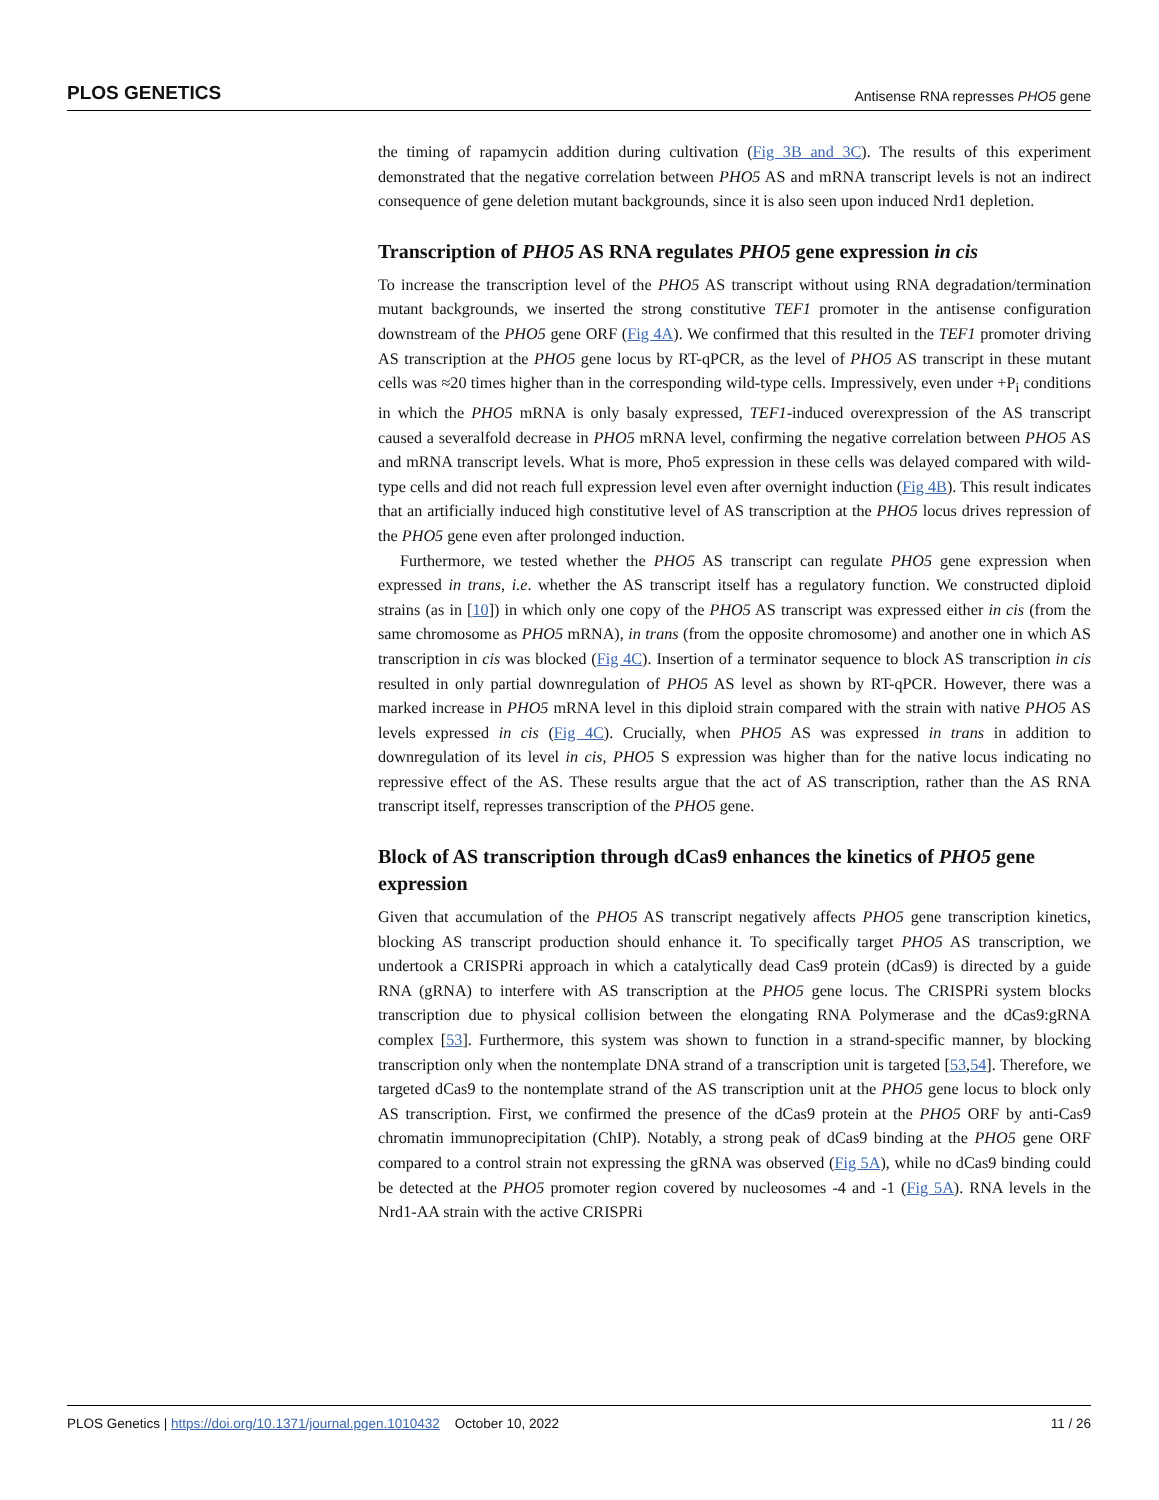PLOS GENETICS Antisense RNA represses PHO5 gene
the timing of rapamycin addition during cultivation (Fig 3B and 3C). The results of this experiment demonstrated that the negative correlation between PHO5 AS and mRNA transcript levels is not an indirect consequence of gene deletion mutant backgrounds, since it is also seen upon induced Nrd1 depletion.
Transcription of PHO5 AS RNA regulates PHO5 gene expression in cis
To increase the transcription level of the PHO5 AS transcript without using RNA degradation/termination mutant backgrounds, we inserted the strong constitutive TEF1 promoter in the antisense configuration downstream of the PHO5 gene ORF (Fig 4A). We confirmed that this resulted in the TEF1 promoter driving AS transcription at the PHO5 gene locus by RT-qPCR, as the level of PHO5 AS transcript in these mutant cells was ≈20 times higher than in the corresponding wild-type cells. Impressively, even under +P<sub>i</sub> conditions in which the PHO5 mRNA is only basaly expressed, TEF1-induced overexpression of the AS transcript caused a severalfold decrease in PHO5 mRNA level, confirming the negative correlation between PHO5 AS and mRNA transcript levels. What is more, Pho5 expression in these cells was delayed compared with wild-type cells and did not reach full expression level even after overnight induction (Fig 4B). This result indicates that an artificially induced high constitutive level of AS transcription at the PHO5 locus drives repression of the PHO5 gene even after prolonged induction.
Furthermore, we tested whether the PHO5 AS transcript can regulate PHO5 gene expression when expressed in trans, i.e. whether the AS transcript itself has a regulatory function. We constructed diploid strains (as in [10]) in which only one copy of the PHO5 AS transcript was expressed either in cis (from the same chromosome as PHO5 mRNA), in trans (from the opposite chromosome) and another one in which AS transcription in cis was blocked (Fig 4C). Insertion of a terminator sequence to block AS transcription in cis resulted in only partial downregulation of PHO5 AS level as shown by RT-qPCR. However, there was a marked increase in PHO5 mRNA level in this diploid strain compared with the strain with native PHO5 AS levels expressed in cis (Fig 4C). Crucially, when PHO5 AS was expressed in trans in addition to downregulation of its level in cis, PHO5 S expression was higher than for the native locus indicating no repressive effect of the AS. These results argue that the act of AS transcription, rather than the AS RNA transcript itself, represses transcription of the PHO5 gene.
Block of AS transcription through dCas9 enhances the kinetics of PHO5 gene expression
Given that accumulation of the PHO5 AS transcript negatively affects PHO5 gene transcription kinetics, blocking AS transcript production should enhance it. To specifically target PHO5 AS transcription, we undertook a CRISPRi approach in which a catalytically dead Cas9 protein (dCas9) is directed by a guide RNA (gRNA) to interfere with AS transcription at the PHO5 gene locus. The CRISPRi system blocks transcription due to physical collision between the elongating RNA Polymerase and the dCas9:gRNA complex [53]. Furthermore, this system was shown to function in a strand-specific manner, by blocking transcription only when the nontemplate DNA strand of a transcription unit is targeted [53,54]. Therefore, we targeted dCas9 to the nontemplate strand of the AS transcription unit at the PHO5 gene locus to block only AS transcription. First, we confirmed the presence of the dCas9 protein at the PHO5 ORF by anti-Cas9 chromatin immunoprecipitation (ChIP). Notably, a strong peak of dCas9 binding at the PHO5 gene ORF compared to a control strain not expressing the gRNA was observed (Fig 5A), while no dCas9 binding could be detected at the PHO5 promoter region covered by nucleosomes -4 and -1 (Fig 5A). RNA levels in the Nrd1-AA strain with the active CRISPRi
PLOS Genetics | https://doi.org/10.1371/journal.pgen.1010432 October 10, 2022 11 / 26